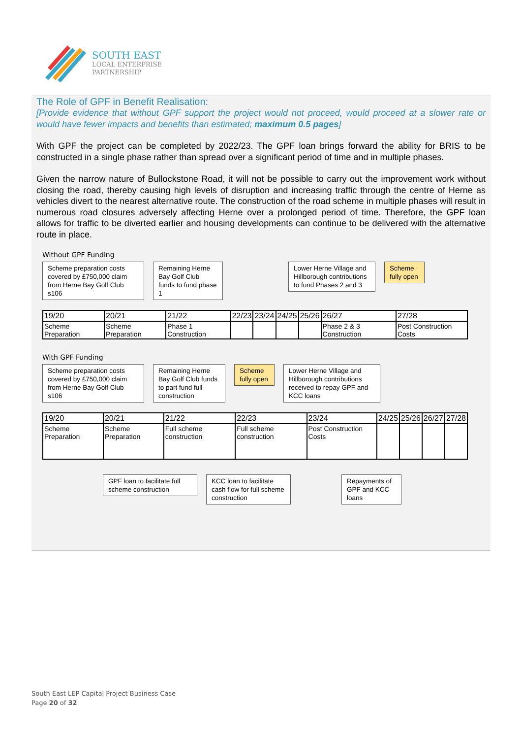SOUTH EAST
LOCAL ENTERPRISE
PARTNERSHIP
The Role of GPF in Benefit Realisation:
[Provide evidence that without GPF support the project would not proceed, would proceed at a slower rate or would have fewer impacts and benefits than estimated; maximum 0.5 pages]
With GPF the project can be completed by 2022/23. The GPF loan brings forward the ability for BRIS to be constructed in a single phase rather than spread over a significant period of time and in multiple phases.
Given the narrow nature of Bullockstone Road, it will not be possible to carry out the improvement work without closing the road, thereby causing high levels of disruption and increasing traffic through the centre of Herne as vehicles divert to the nearest alternative route. The construction of the road scheme in multiple phases will result in numerous road closures adversely affecting Herne over a prolonged period of time. Therefore, the GPF loan allows for traffic to be diverted earlier and housing developments can continue to be delivered with the alternative route in place.
Without GPF Funding
Scheme preparation costs covered by £750,000 claim from Herne Bay Golf Club s106
Remaining Herne Bay Golf Club funds to fund phase 1
Lower Herne Village and Hillborough contributions to fund Phases 2 and 3
Scheme fully open
| 19/20 | 20/21 | 21/22 | 22/23 | 23/24 | 24/25 | 25/26 | 26/27 | 27/28 |
| Scheme Preparation | Scheme Preparation | Phase 1 Construction | | | | | Phase 2 & 3 Construction | Post Construction Costs |
With GPF Funding
Scheme preparation costs covered by £750,000 claim from Herne Bay Golf Club s106
Remaining Herne Bay Golf Club funds to part fund full construction
Scheme fully open
Lower Herne Village and Hillborough contributions received to repay GPF and KCC loans
| 19/20 | 20/21 | 21/22 | 22/23 | 23/24 | 24/25 | 25/26 | 26/27 | 27/28 |
| Scheme Preparation | Scheme Preparation | Full scheme construction | Full scheme construction | Post Construction Costs | | | | |
GPF loan to facilitate full scheme construction
KCC loan to facilitate cash flow for full scheme construction
Repayments of GPF and KCC loans
South East LEP Capital Project Business Case
Page 20 of 32